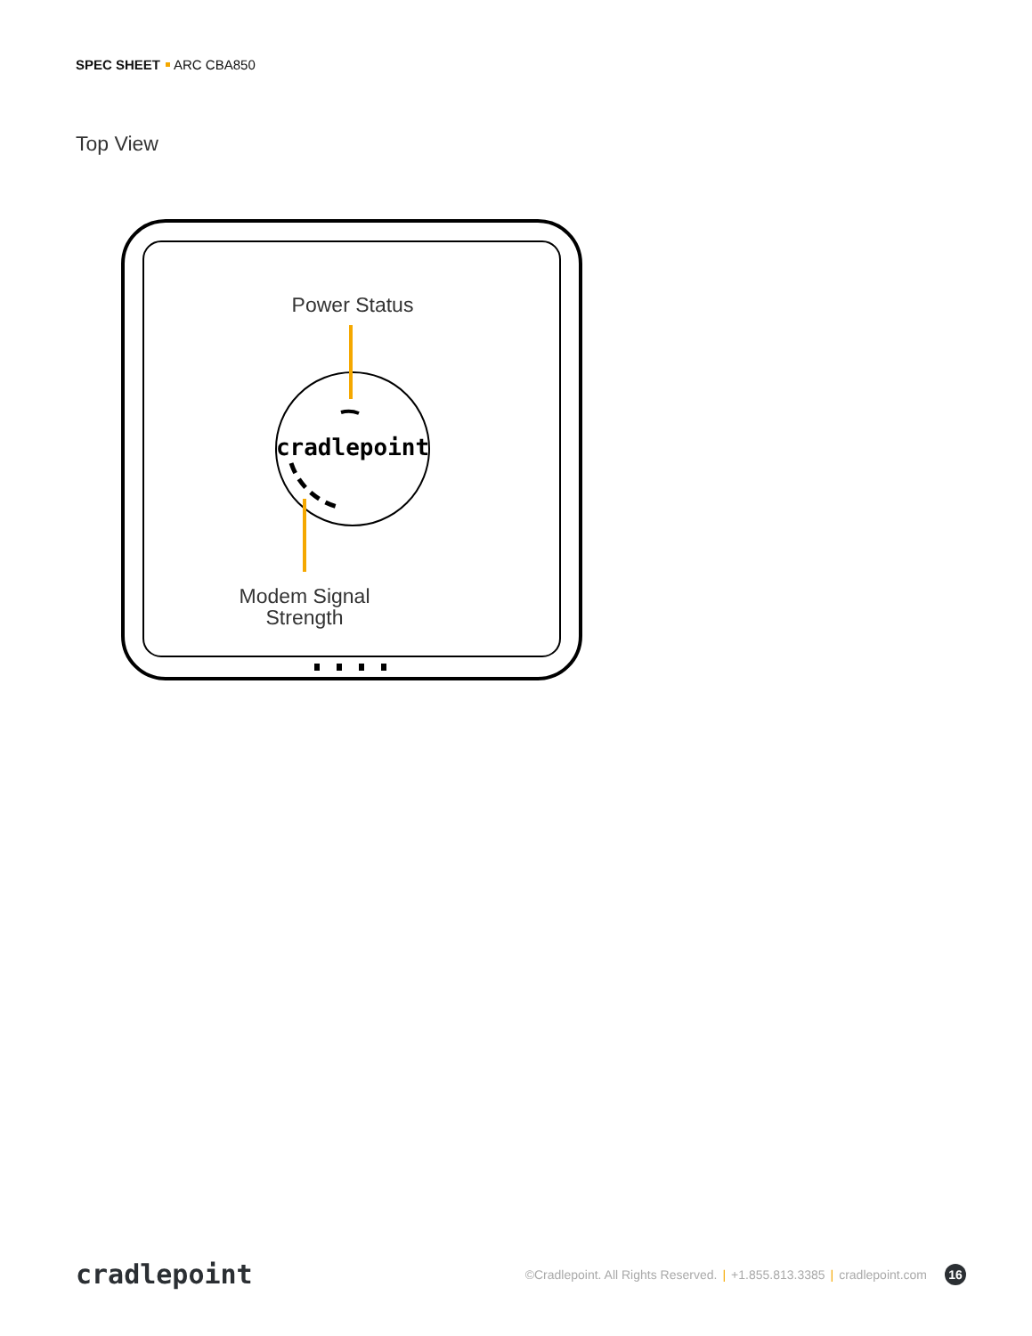SPEC SHEET ARC CBA850
Top View
cradlepoint
Power Status
Modem Signal
Strength
cradlepoint
©Cradlepoint. All Rights Reserved. | +1.855.813.3385 | cradlepoint.com 16